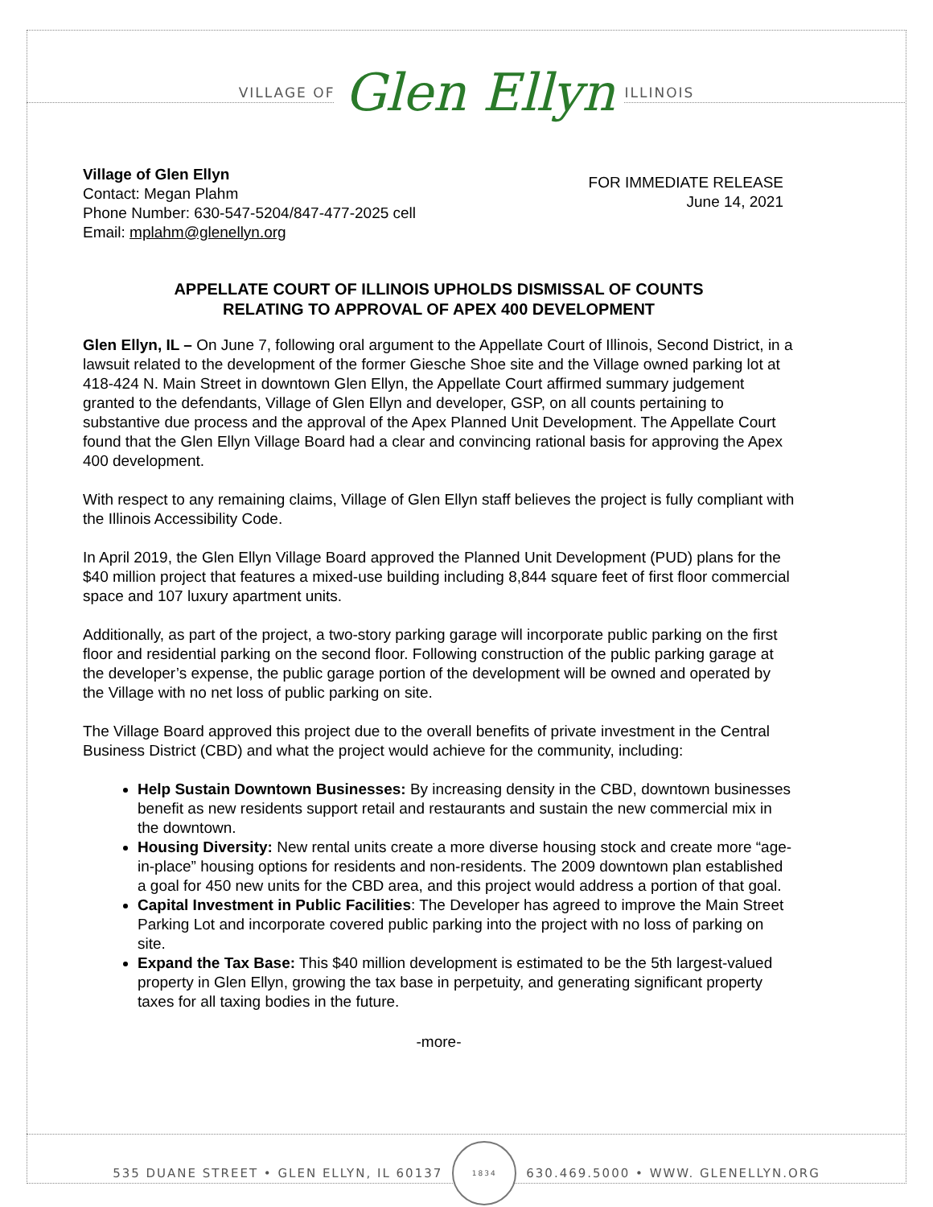VILLAGE OF Glen Ellyn ILLINOIS
Village of Glen Ellyn
Contact: Megan Plahm
Phone Number: 630-547-5204/847-477-2025 cell
Email: mplahm@glenellyn.org
FOR IMMEDIATE RELEASE
June 14, 2021
APPELLATE COURT OF ILLINOIS UPHOLDS DISMISSAL OF COUNTS
RELATING TO APPROVAL OF APEX 400 DEVELOPMENT
Glen Ellyn, IL – On June 7, following oral argument to the Appellate Court of Illinois, Second District, in a lawsuit related to the development of the former Giesche Shoe site and the Village owned parking lot at 418-424 N. Main Street in downtown Glen Ellyn, the Appellate Court affirmed summary judgement granted to the defendants, Village of Glen Ellyn and developer, GSP, on all counts pertaining to substantive due process and the approval of the Apex Planned Unit Development. The Appellate Court found that the Glen Ellyn Village Board had a clear and convincing rational basis for approving the Apex 400 development.
With respect to any remaining claims, Village of Glen Ellyn staff believes the project is fully compliant with the Illinois Accessibility Code.
In April 2019, the Glen Ellyn Village Board approved the Planned Unit Development (PUD) plans for the $40 million project that features a mixed-use building including 8,844 square feet of first floor commercial space and 107 luxury apartment units.
Additionally, as part of the project, a two-story parking garage will incorporate public parking on the first floor and residential parking on the second floor. Following construction of the public parking garage at the developer’s expense, the public garage portion of the development will be owned and operated by the Village with no net loss of public parking on site.
The Village Board approved this project due to the overall benefits of private investment in the Central Business District (CBD) and what the project would achieve for the community, including:
Help Sustain Downtown Businesses: By increasing density in the CBD, downtown businesses benefit as new residents support retail and restaurants and sustain the new commercial mix in the downtown.
Housing Diversity: New rental units create a more diverse housing stock and create more “age-in-place” housing options for residents and non-residents. The 2009 downtown plan established a goal for 450 new units for the CBD area, and this project would address a portion of that goal.
Capital Investment in Public Facilities: The Developer has agreed to improve the Main Street Parking Lot and incorporate covered public parking into the project with no loss of parking on site.
Expand the Tax Base: This $40 million development is estimated to be the 5th largest-valued property in Glen Ellyn, growing the tax base in perpetuity, and generating significant property taxes for all taxing bodies in the future.
-more-
535 DUANE STREET • GLEN ELLYN, IL 60137
1834
630.469.5000 • WWW. GLENELLYN.ORG